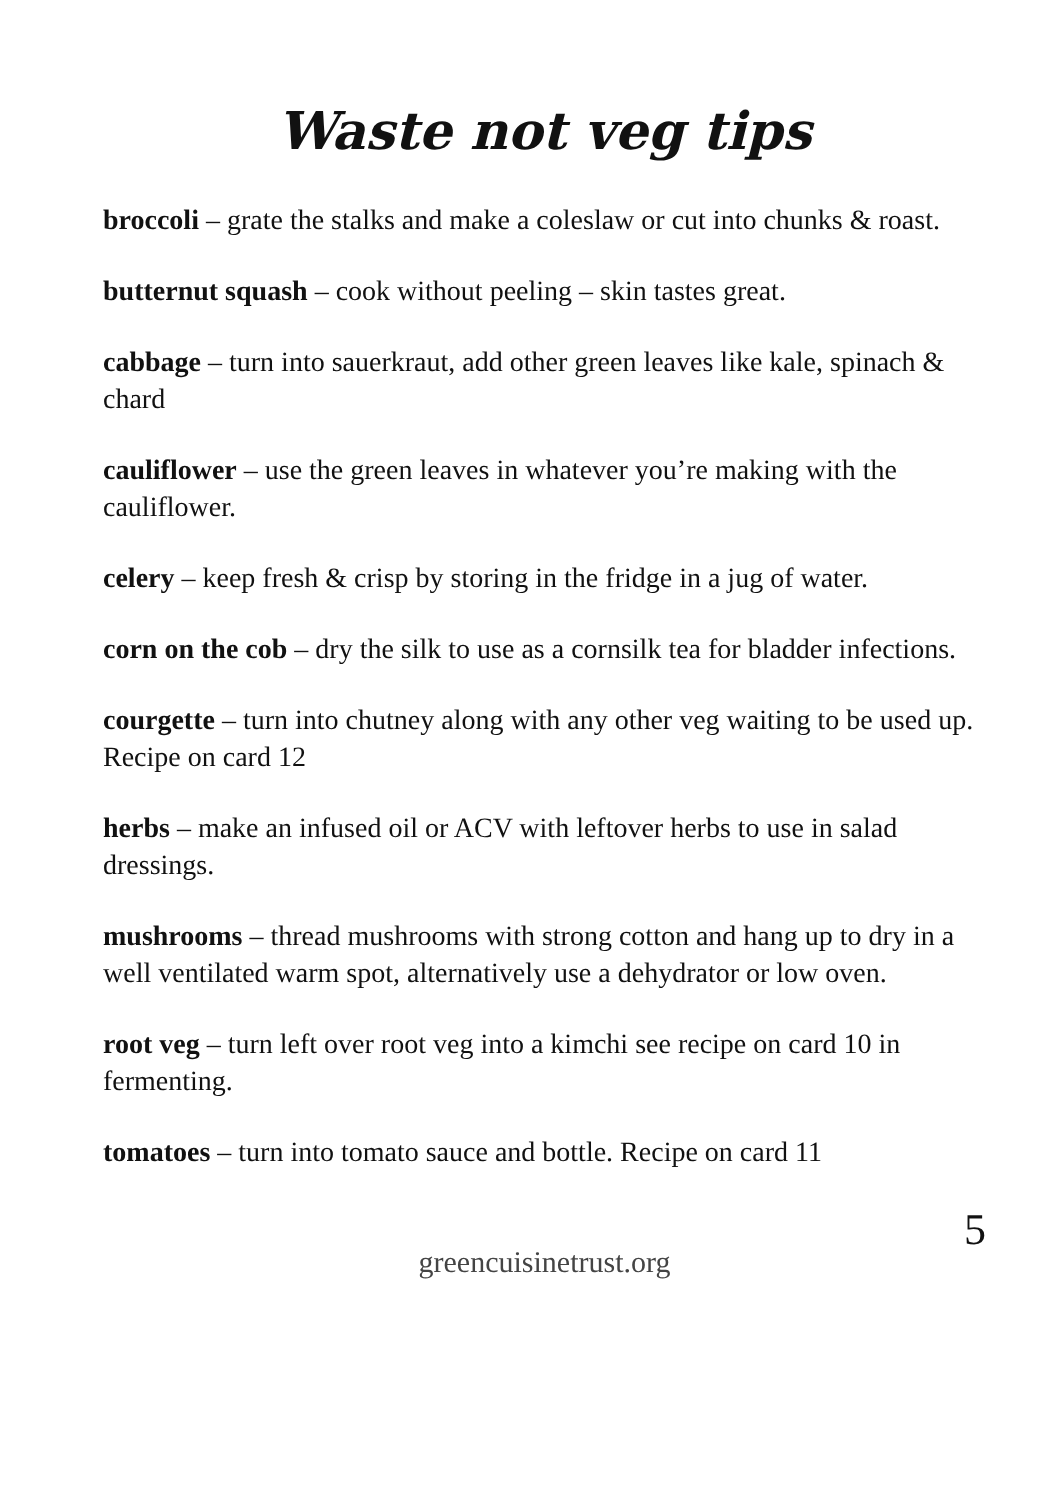Waste not veg tips
broccoli – grate the stalks and make a coleslaw or cut into chunks & roast.
butternut squash – cook without peeling – skin tastes great.
cabbage – turn into sauerkraut, add other green leaves like kale, spinach & chard
cauliflower – use the green leaves in whatever you’re making with the cauliflower.
celery – keep fresh & crisp by storing in the fridge in a jug of water.
corn on the cob – dry the silk to use as a cornsilk tea for bladder infections.
courgette – turn into chutney along with any other veg waiting to be used up. Recipe on card 12
herbs – make an infused oil or ACV with leftover herbs to use in salad dressings.
mushrooms – thread mushrooms with strong cotton and hang up to dry in a well ventilated warm spot, alternatively use a dehydrator or low oven.
root veg – turn left over root veg into a kimchi see recipe on card 10 in fermenting.
tomatoes – turn into tomato sauce and bottle. Recipe on card 11
5
greencuisinetrust.org